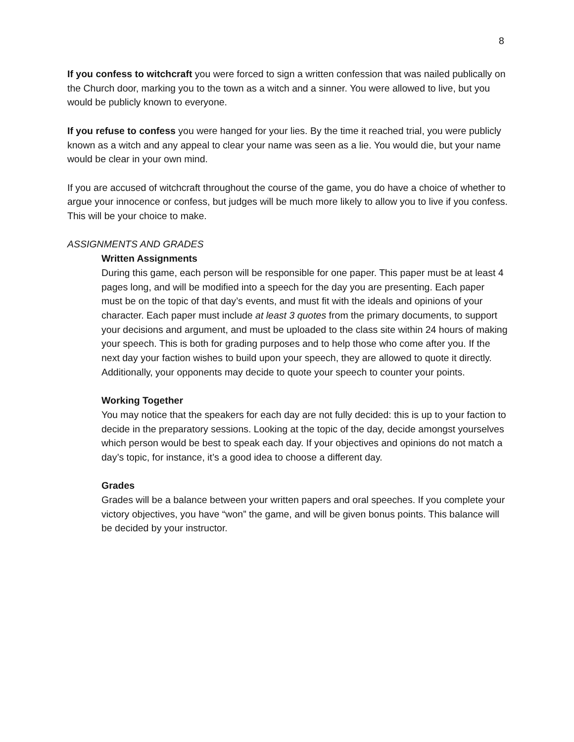8
If you confess to witchcraft you were forced to sign a written confession that was nailed publically on the Church door, marking you to the town as a witch and a sinner. You were allowed to live, but you would be publicly known to everyone.
If you refuse to confess you were hanged for your lies. By the time it reached trial, you were publicly known as a witch and any appeal to clear your name was seen as a lie. You would die, but your name would be clear in your own mind.
If you are accused of witchcraft throughout the course of the game, you do have a choice of whether to argue your innocence or confess, but judges will be much more likely to allow you to live if you confess. This will be your choice to make.
ASSIGNMENTS AND GRADES
Written Assignments
During this game, each person will be responsible for one paper. This paper must be at least 4 pages long, and will be modified into a speech for the day you are presenting. Each paper must be on the topic of that day’s events, and must fit with the ideals and opinions of your character. Each paper must include at least 3 quotes from the primary documents, to support your decisions and argument, and must be uploaded to the class site within 24 hours of making your speech. This is both for grading purposes and to help those who come after you. If the next day your faction wishes to build upon your speech, they are allowed to quote it directly. Additionally, your opponents may decide to quote your speech to counter your points.
Working Together
You may notice that the speakers for each day are not fully decided: this is up to your faction to decide in the preparatory sessions. Looking at the topic of the day, decide amongst yourselves which person would be best to speak each day. If your objectives and opinions do not match a day’s topic, for instance, it’s a good idea to choose a different day.
Grades
Grades will be a balance between your written papers and oral speeches. If you complete your victory objectives, you have “won” the game, and will be given bonus points. This balance will be decided by your instructor.